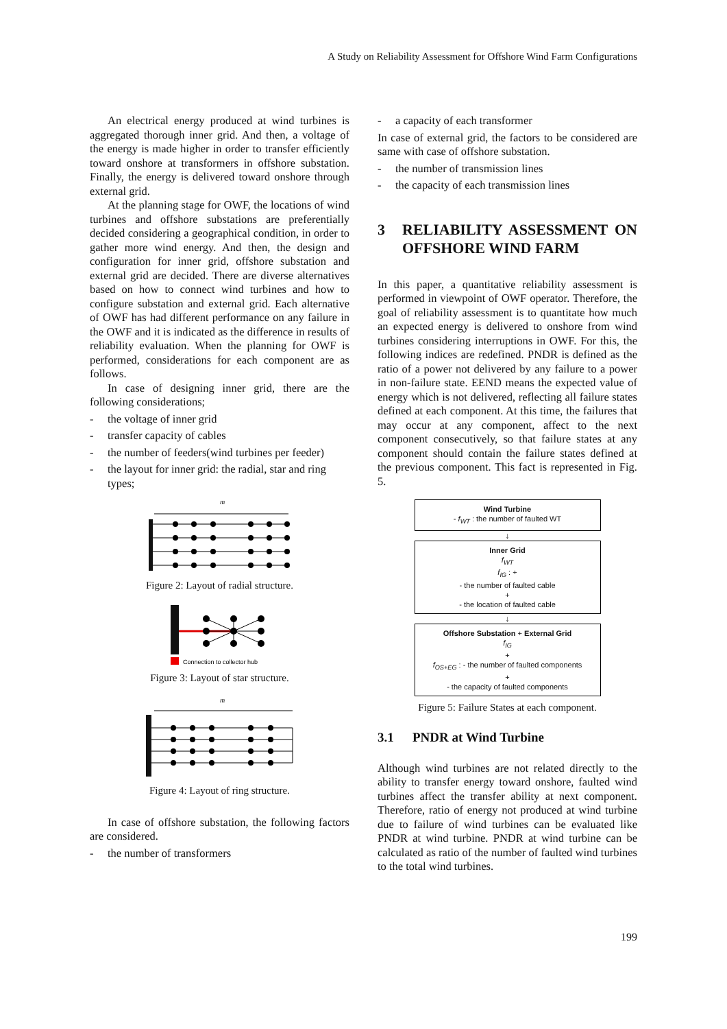A Study on Reliability Assessment for Offshore Wind Farm Configurations
An electrical energy produced at wind turbines is aggregated thorough inner grid. And then, a voltage of the energy is made higher in order to transfer efficiently toward onshore at transformers in offshore substation. Finally, the energy is delivered toward onshore through external grid.
At the planning stage for OWF, the locations of wind turbines and offshore substations are preferentially decided considering a geographical condition, in order to gather more wind energy. And then, the design and configuration for inner grid, offshore substation and external grid are decided. There are diverse alternatives based on how to connect wind turbines and how to configure substation and external grid. Each alternative of OWF has had different performance on any failure in the OWF and it is indicated as the difference in results of reliability evaluation. When the planning for OWF is performed, considerations for each component are as follows.
In case of designing inner grid, there are the following considerations;
- the voltage of inner grid
- transfer capacity of cables
- the number of feeders(wind turbines per feeder)
- the layout for inner grid: the radial, star and ring types;
m
Figure 2: Layout of radial structure.
Connection to collector hub
Figure 3: Layout of star structure.
m
Figure 4: Layout of ring structure.
In case of offshore substation, the following factors are considered.
- the number of transformers
- a capacity of each transformer
In case of external grid, the factors to be considered are same with case of offshore substation.
- the number of transmission lines
- the capacity of each transmission lines
3 RELIABILITY ASSESSMENT ON OFFSHORE WIND FARM
In this paper, a quantitative reliability assessment is performed in viewpoint of OWF operator. Therefore, the goal of reliability assessment is to quantitate how much an expected energy is delivered to onshore from wind turbines considering interruptions in OWF. For this, the following indices are redefined. PNDR is defined as the ratio of a power not delivered by any failure to a power in non-failure state. EEND means the expected value of energy which is not delivered, reflecting all failure states defined at each component. At this time, the failures that may occur at any component, affect to the next component consecutively, so that failure states at any component should contain the failure states defined at the previous component. This fact is represented in Fig. 5.
Wind Turbine
- f<sub>WT</sub> : the number of faulted WT
↓
Inner Grid
f<sub>WT</sub>
f<sub>IG</sub> : +
- the number of faulted cable
+
- the location of faulted cable
↓
Offshore Substation + External Grid
f<sub>IG</sub>
+
f<sub>OS+EG</sub> : - the number of faulted components
+
- the capacity of faulted components
Figure 5: Failure States at each component.
3.1 PNDR at Wind Turbine
Although wind turbines are not related directly to the ability to transfer energy toward onshore, faulted wind turbines affect the transfer ability at next component. Therefore, ratio of energy not produced at wind turbine due to failure of wind turbines can be evaluated like PNDR at wind turbine. PNDR at wind turbine can be calculated as ratio of the number of faulted wind turbines to the total wind turbines.
199